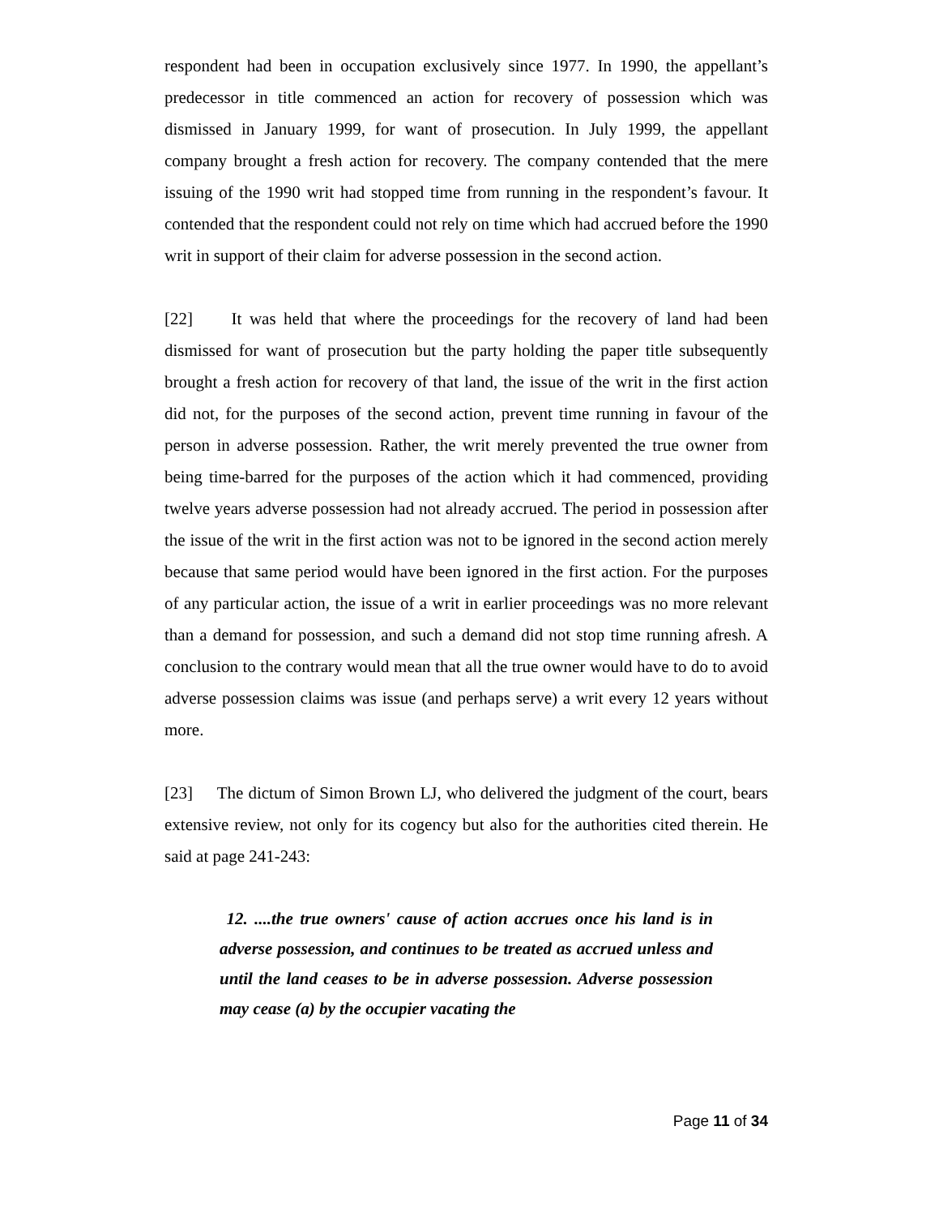respondent had been in occupation exclusively since 1977. In 1990, the appellant’s predecessor in title commenced an action for recovery of possession which was dismissed in January 1999, for want of prosecution. In July 1999, the appellant company brought a fresh action for recovery. The company contended that the mere issuing of the 1990 writ had stopped time from running in the respondent’s favour. It contended that the respondent could not rely on time which had accrued before the 1990 writ in support of their claim for adverse possession in the second action.
[22] It was held that where the proceedings for the recovery of land had been dismissed for want of prosecution but the party holding the paper title subsequently brought a fresh action for recovery of that land, the issue of the writ in the first action did not, for the purposes of the second action, prevent time running in favour of the person in adverse possession. Rather, the writ merely prevented the true owner from being time-barred for the purposes of the action which it had commenced, providing twelve years adverse possession had not already accrued. The period in possession after the issue of the writ in the first action was not to be ignored in the second action merely because that same period would have been ignored in the first action. For the purposes of any particular action, the issue of a writ in earlier proceedings was no more relevant than a demand for possession, and such a demand did not stop time running afresh. A conclusion to the contrary would mean that all the true owner would have to do to avoid adverse possession claims was issue (and perhaps serve) a writ every 12 years without more.
[23] The dictum of Simon Brown LJ, who delivered the judgment of the court, bears extensive review, not only for its cogency but also for the authorities cited therein. He said at page 241-243:
12. ....the true owners' cause of action accrues once his land is in adverse possession, and continues to be treated as accrued unless and until the land ceases to be in adverse possession. Adverse possession may cease (a) by the occupier vacating the
Page 11 of 34